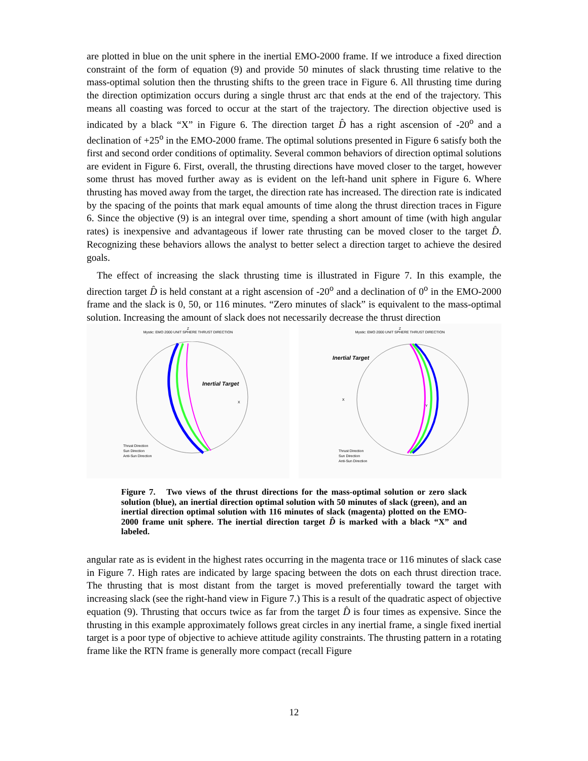are plotted in blue on the unit sphere in the inertial EMO-2000 frame. If we introduce a fixed direction constraint of the form of equation (9) and provide 50 minutes of slack thrusting time relative to the mass-optimal solution then the thrusting shifts to the green trace in Figure 6. All thrusting time during the direction optimization occurs during a single thrust arc that ends at the end of the trajectory. This means all coasting was forced to occur at the start of the trajectory. The direction objective used is indicated by a black “X” in Figure 6. The direction target D̂ has a right ascension of -20<sup>o</sup> and a declination of +25<sup>o</sup> in the EMO-2000 frame. The optimal solutions presented in Figure 6 satisfy both the first and second order conditions of optimality. Several common behaviors of direction optimal solutions are evident in Figure 6. First, overall, the thrusting directions have moved closer to the target, however some thrust has moved further away as is evident on the left-hand unit sphere in Figure 6. Where thrusting has moved away from the target, the direction rate has increased. The direction rate is indicated by the spacing of the points that mark equal amounts of time along the thrust direction traces in Figure 6. Since the objective (9) is an integral over time, spending a short amount of time (with high angular rates) is inexpensive and advantageous if lower rate thrusting can be moved closer to the target D̂. Recognizing these behaviors allows the analyst to better select a direction target to achieve the desired goals.
The effect of increasing the slack thrusting time is illustrated in Figure 7. In this example, the direction target D̂ is held constant at a right ascension of -20<sup>o</sup> and a declination of 0<sup>o</sup> in the EMO-2000 frame and the slack is 0, 50, or 116 minutes. “Zero minutes of slack” is equivalent to the mass-optimal solution. Increasing the amount of slack does not necessarily decrease the thrust direction
Z
Mystic: EMO 2000 UNIT SPHERE THRUST DIRECTION
Inertial Target
X
Thrust Direction
Sun Direction
Anti-Sun Direction
Z
Mystic: EMO 2000 UNIT SPHERE THRUST DIRECTION
Inertial Target
X
Y
Thrust Direction
Sun Direction
Anti-Sun Direction
Figure 7. Two views of the thrust directions for the mass-optimal solution or zero slack solution (blue), an inertial direction optimal solution with 50 minutes of slack (green), and an inertial direction optimal solution with 116 minutes of slack (magenta) plotted on the EMO-2000 frame unit sphere. The inertial direction target D̂ is marked with a black “X” and labeled.
angular rate as is evident in the highest rates occurring in the magenta trace or 116 minutes of slack case in Figure 7. High rates are indicated by large spacing between the dots on each thrust direction trace. The thrusting that is most distant from the target is moved preferentially toward the target with increasing slack (see the right-hand view in Figure 7.) This is a result of the quadratic aspect of objective equation (9). Thrusting that occurs twice as far from the target D̂ is four times as expensive. Since the thrusting in this example approximately follows great circles in any inertial frame, a single fixed inertial target is a poor type of objective to achieve attitude agility constraints. The thrusting pattern in a rotating frame like the RTN frame is generally more compact (recall Figure
12